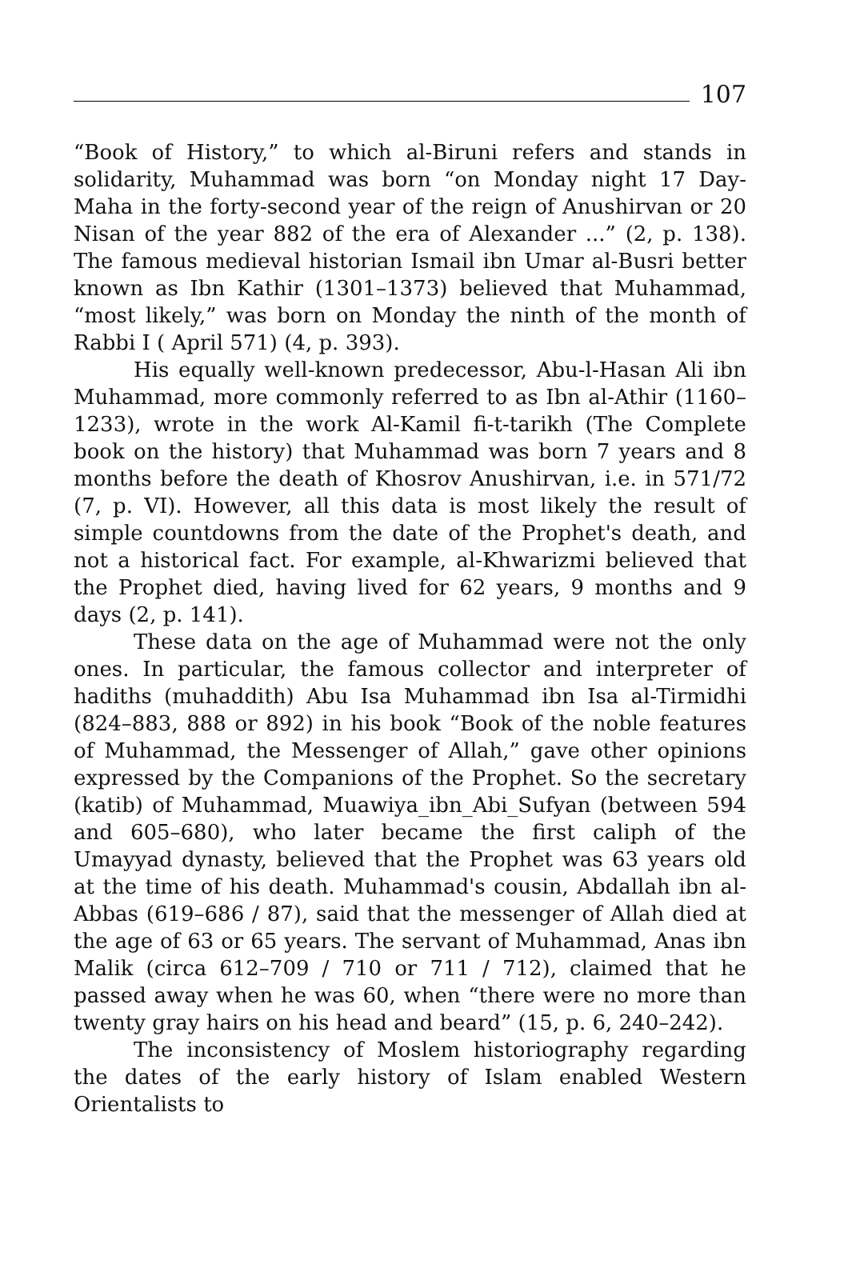107
“Book of History,” to which al-Biruni refers and stands in solidarity, Muhammad was born “on Monday night 17 Day-Maha in the forty-second year of the reign of Anushirvan or 20 Nisan of the year 882 of the era of Alexander ...” (2, p. 138). The famous medieval historian Ismail ibn Umar al-Busri better known as Ibn Kathir (1301–1373) believed that Muhammad, “most likely,” was born on Monday the ninth of the month of Rabbi I ( April 571) (4, p. 393).
His equally well-known predecessor, Abu-l-Hasan Ali ibn Muhammad, more commonly referred to as Ibn al-Athir (1160–1233), wrote in the work Al-Kamil fi-t-tarikh (The Complete book on the history) that Muhammad was born 7 years and 8 months before the death of Khosrov Anushirvan, i.e. in 571/72 (7, p. VI). However, all this data is most likely the result of simple countdowns from the date of the Prophet's death, and not a historical fact. For example, al-Khwarizmi believed that the Prophet died, having lived for 62 years, 9 months and 9 days (2, p. 141).
These data on the age of Muhammad were not the only ones. In particular, the famous collector and interpreter of hadiths (muhaddith) Abu Isa Muhammad ibn Isa al-Tirmidhi (824–883, 888 or 892) in his book “Book of the noble features of Muhammad, the Messenger of Allah,” gave other opinions expressed by the Companions of the Prophet. So the secretary (katib) of Muhammad, Muawiya_ibn_Abi_Sufyan (between 594 and 605–680), who later became the first caliph of the Umayyad dynasty, believed that the Prophet was 63 years old at the time of his death. Muhammad's cousin, Abdallah ibn al-Abbas (619–686 / 87), said that the messenger of Allah died at the age of 63 or 65 years. The servant of Muhammad, Anas ibn Malik (circa 612–709 / 710 or 711 / 712), claimed that he passed away when he was 60, when “there were no more than twenty gray hairs on his head and beard” (15, p. 6, 240–242).
The inconsistency of Moslem historiography regarding the dates of the early history of Islam enabled Western Orientalists to